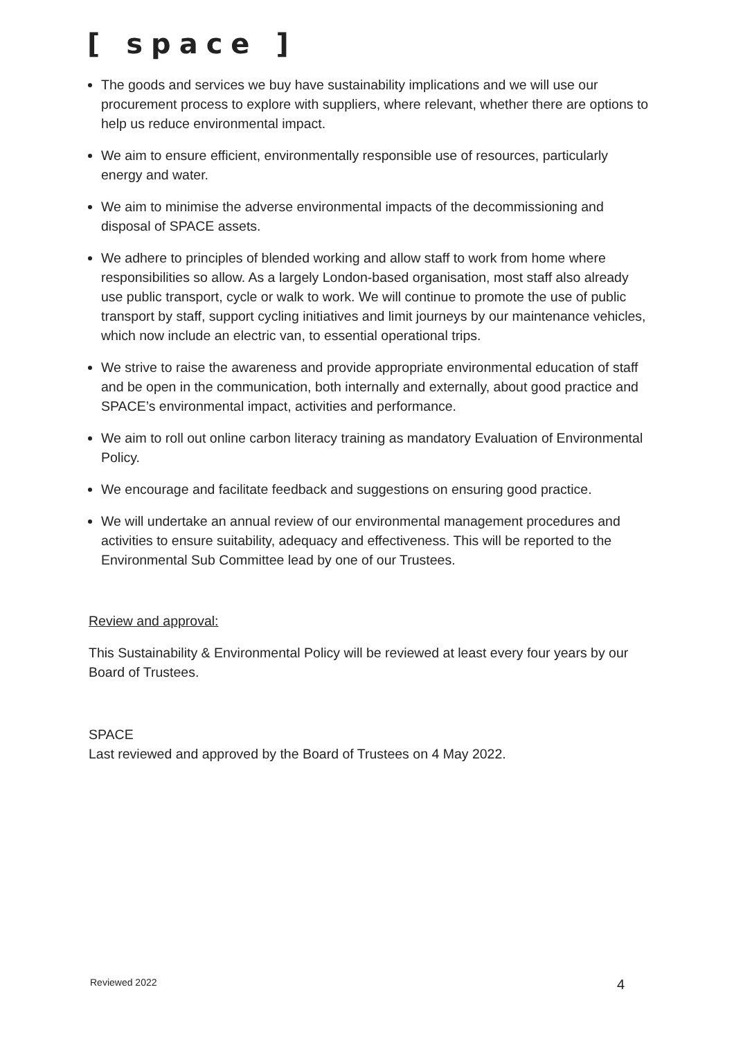[ space ]
The goods and services we buy have sustainability implications and we will use our procurement process to explore with suppliers, where relevant, whether there are options to help us reduce environmental impact.
We aim to ensure efficient, environmentally responsible use of resources, particularly energy and water.
We aim to minimise the adverse environmental impacts of the decommissioning and disposal of SPACE assets.
We adhere to principles of blended working and allow staff to work from home where responsibilities so allow. As a largely London-based organisation, most staff also already use public transport, cycle or walk to work. We will continue to promote the use of public transport by staff, support cycling initiatives and limit journeys by our maintenance vehicles, which now include an electric van, to essential operational trips.
We strive to raise the awareness and provide appropriate environmental education of staff and be open in the communication, both internally and externally, about good practice and SPACE’s environmental impact, activities and performance.
We aim to roll out online carbon literacy training as mandatory Evaluation of Environmental Policy.
We encourage and facilitate feedback and suggestions on ensuring good practice.
We will undertake an annual review of our environmental management procedures and activities to ensure suitability, adequacy and effectiveness. This will be reported to the Environmental Sub Committee lead by one of our Trustees.
Review and approval:
This Sustainability & Environmental Policy will be reviewed at least every four years by our Board of Trustees.
SPACE
Last reviewed and approved by the Board of Trustees on 4 May 2022.
Reviewed 2022 4